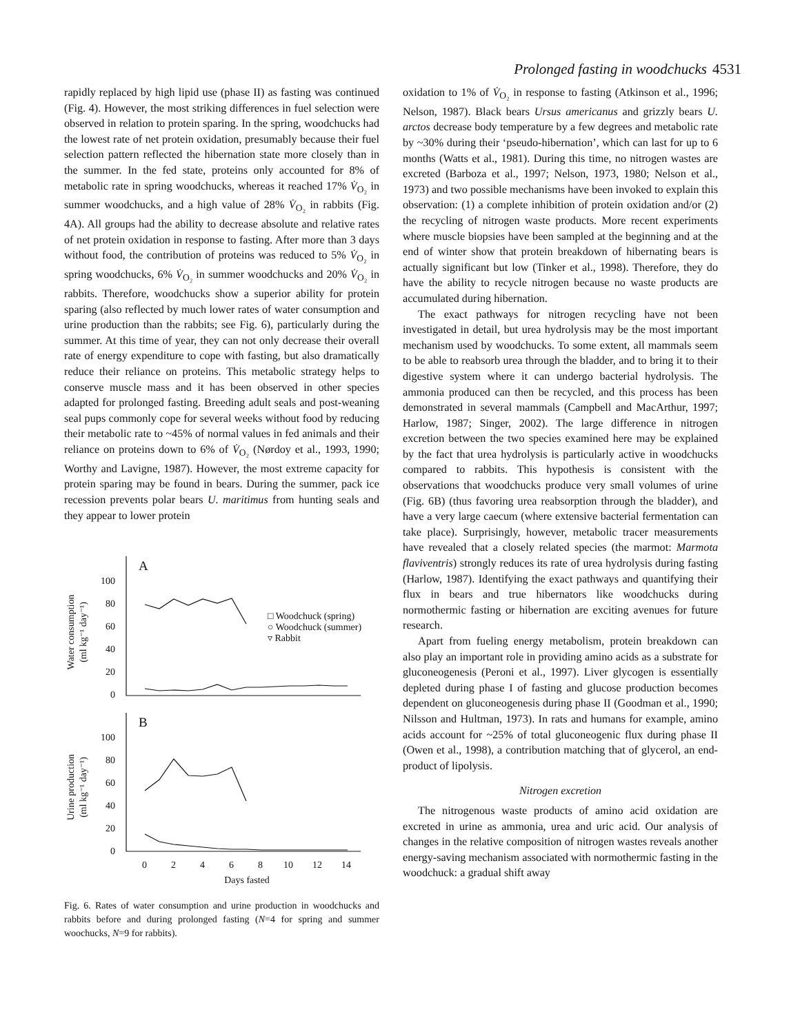Prolonged fasting in woodchucks 4531
rapidly replaced by high lipid use (phase II) as fasting was continued (Fig. 4). However, the most striking differences in fuel selection were observed in relation to protein sparing. In the spring, woodchucks had the lowest rate of net protein oxidation, presumably because their fuel selection pattern reflected the hibernation state more closely than in the summer. In the fed state, proteins only accounted for 8% of metabolic rate in spring woodchucks, whereas it reached 17% V̇<sub>O₂</sub> in summer woodchucks, and a high value of 28% V̇<sub>O₂</sub> in rabbits (Fig. 4A). All groups had the ability to decrease absolute and relative rates of net protein oxidation in response to fasting. After more than 3 days without food, the contribution of proteins was reduced to 5% V̇<sub>O₂</sub> in spring woodchucks, 6% V̇<sub>O₂</sub> in summer woodchucks and 20% V̇<sub>O₂</sub> in rabbits. Therefore, woodchucks show a superior ability for protein sparing (also reflected by much lower rates of water consumption and urine production than the rabbits; see Fig. 6), particularly during the summer. At this time of year, they can not only decrease their overall rate of energy expenditure to cope with fasting, but also dramatically reduce their reliance on proteins. This metabolic strategy helps to conserve muscle mass and it has been observed in other species adapted for prolonged fasting. Breeding adult seals and post-weaning seal pups commonly cope for several weeks without food by reducing their metabolic rate to ~45% of normal values in fed animals and their reliance on proteins down to 6% of V̇<sub>O₂</sub> (Nørdoy et al., 1993, 1990; Worthy and Lavigne, 1987). However, the most extreme capacity for protein sparing may be found in bears. During the summer, pack ice recession prevents polar bears U. maritimus from hunting seals and they appear to lower protein
Water consumption
(ml kg⁻¹ day⁻¹)
Urine production
(ml kg⁻¹ day⁻¹)
A
B
100
80
60
40
20
0
100
80
60
40
20
0
0
2
4
6
8
10
12
14
Days fasted
□ Woodchuck (spring)
○ Woodchuck (summer)
▿ Rabbit
Fig. 6. Rates of water consumption and urine production in woodchucks and rabbits before and during prolonged fasting (N=4 for spring and summer woochucks, N=9 for rabbits).
oxidation to 1% of V̇<sub>O₂</sub> in response to fasting (Atkinson et al., 1996; Nelson, 1987). Black bears Ursus americanus and grizzly bears U. arctos decrease body temperature by a few degrees and metabolic rate by ~30% during their ‘pseudo-hibernation’, which can last for up to 6 months (Watts et al., 1981). During this time, no nitrogen wastes are excreted (Barboza et al., 1997; Nelson, 1973, 1980; Nelson et al., 1973) and two possible mechanisms have been invoked to explain this observation: (1) a complete inhibition of protein oxidation and/or (2) the recycling of nitrogen waste products. More recent experiments where muscle biopsies have been sampled at the beginning and at the end of winter show that protein breakdown of hibernating bears is actually significant but low (Tinker et al., 1998). Therefore, they do have the ability to recycle nitrogen because no waste products are accumulated during hibernation.
The exact pathways for nitrogen recycling have not been investigated in detail, but urea hydrolysis may be the most important mechanism used by woodchucks. To some extent, all mammals seem to be able to reabsorb urea through the bladder, and to bring it to their digestive system where it can undergo bacterial hydrolysis. The ammonia produced can then be recycled, and this process has been demonstrated in several mammals (Campbell and MacArthur, 1997; Harlow, 1987; Singer, 2002). The large difference in nitrogen excretion between the two species examined here may be explained by the fact that urea hydrolysis is particularly active in woodchucks compared to rabbits. This hypothesis is consistent with the observations that woodchucks produce very small volumes of urine (Fig. 6B) (thus favoring urea reabsorption through the bladder), and have a very large caecum (where extensive bacterial fermentation can take place). Surprisingly, however, metabolic tracer measurements have revealed that a closely related species (the marmot: Marmota flaviventris) strongly reduces its rate of urea hydrolysis during fasting (Harlow, 1987). Identifying the exact pathways and quantifying their flux in bears and true hibernators like woodchucks during normothermic fasting or hibernation are exciting avenues for future research.
Apart from fueling energy metabolism, protein breakdown can also play an important role in providing amino acids as a substrate for gluconeogenesis (Peroni et al., 1997). Liver glycogen is essentially depleted during phase I of fasting and glucose production becomes dependent on gluconeogenesis during phase II (Goodman et al., 1990; Nilsson and Hultman, 1973). In rats and humans for example, amino acids account for ~25% of total gluconeogenic flux during phase II (Owen et al., 1998), a contribution matching that of glycerol, an end-product of lipolysis.
Nitrogen excretion
The nitrogenous waste products of amino acid oxidation are excreted in urine as ammonia, urea and uric acid. Our analysis of changes in the relative composition of nitrogen wastes reveals another energy-saving mechanism associated with normothermic fasting in the woodchuck: a gradual shift away